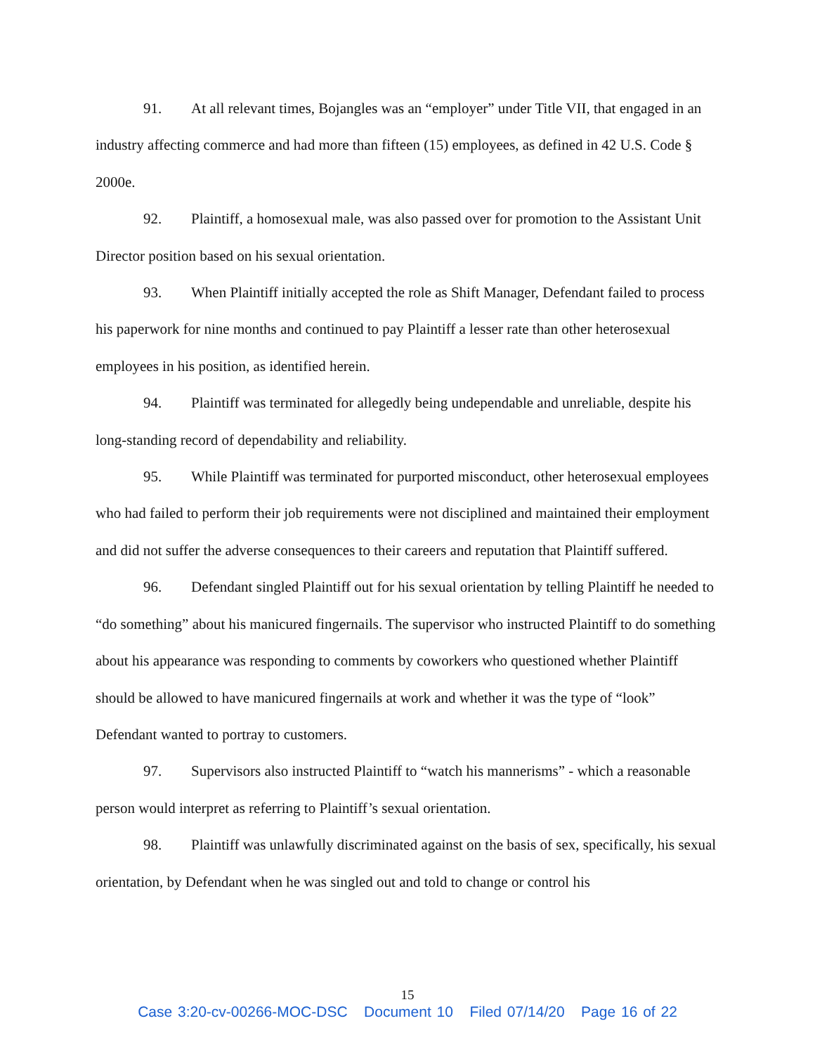91. At all relevant times, Bojangles was an “employer” under Title VII, that engaged in an industry affecting commerce and had more than fifteen (15) employees, as defined in 42 U.S. Code § 2000e.
92. Plaintiff, a homosexual male, was also passed over for promotion to the Assistant Unit Director position based on his sexual orientation.
93. When Plaintiff initially accepted the role as Shift Manager, Defendant failed to process his paperwork for nine months and continued to pay Plaintiff a lesser rate than other heterosexual employees in his position, as identified herein.
94. Plaintiff was terminated for allegedly being undependable and unreliable, despite his long-standing record of dependability and reliability.
95. While Plaintiff was terminated for purported misconduct, other heterosexual employees who had failed to perform their job requirements were not disciplined and maintained their employment and did not suffer the adverse consequences to their careers and reputation that Plaintiff suffered.
96. Defendant singled Plaintiff out for his sexual orientation by telling Plaintiff he needed to “do something” about his manicured fingernails. The supervisor who instructed Plaintiff to do something about his appearance was responding to comments by coworkers who questioned whether Plaintiff should be allowed to have manicured fingernails at work and whether it was the type of “look” Defendant wanted to portray to customers.
97. Supervisors also instructed Plaintiff to “watch his mannerisms” - which a reasonable person would interpret as referring to Plaintiff’s sexual orientation.
98. Plaintiff was unlawfully discriminated against on the basis of sex, specifically, his sexual orientation, by Defendant when he was singled out and told to change or control his
15
Case 3:20-cv-00266-MOC-DSC Document 10 Filed 07/14/20 Page 16 of 22